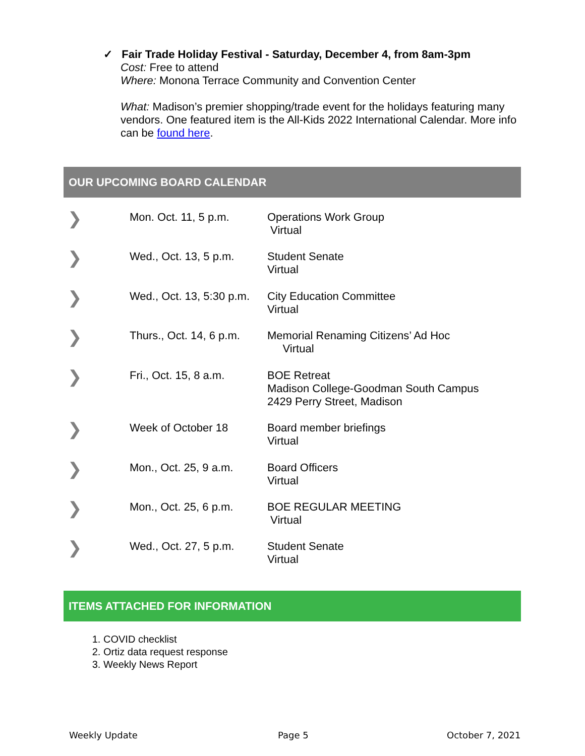✓ Fair Trade Holiday Festival - Saturday, December 4, from 8am-3pm
Cost: Free to attend
Where: Monona Terrace Community and Convention Center
What: Madison’s premier shopping/trade event for the holidays featuring many vendors. One featured item is the All-Kids 2022 International Calendar. More info can be found here.
OUR UPCOMING BOARD CALENDAR
| ❯ | Mon. Oct. 11, 5 p.m. | Operations Work Group Virtual |
| ❯ | Wed., Oct. 13, 5 p.m. | Student Senate Virtual |
| ❯ | Wed., Oct. 13, 5:30 p.m. | City Education Committee Virtual |
| ❯ | Thurs., Oct. 14, 6 p.m. | Memorial Renaming Citizens’ Ad Hoc Virtual |
| ❯ | Fri., Oct. 15, 8 a.m. | BOE Retreat Madison College-Goodman South Campus 2429 Perry Street, Madison |
| ❯ | Week of October 18 | Board member briefings Virtual |
| ❯ | Mon., Oct. 25, 9 a.m. | Board Officers Virtual |
| ❯ | Mon., Oct. 25, 6 p.m. | BOE REGULAR MEETING Virtual |
| ❯ | Wed., Oct. 27, 5 p.m. | Student Senate Virtual |
ITEMS ATTACHED FOR INFORMATION
1. COVID checklist
2. Ortiz data request response
3. Weekly News Report
Weekly Update Page 5 October 7, 2021